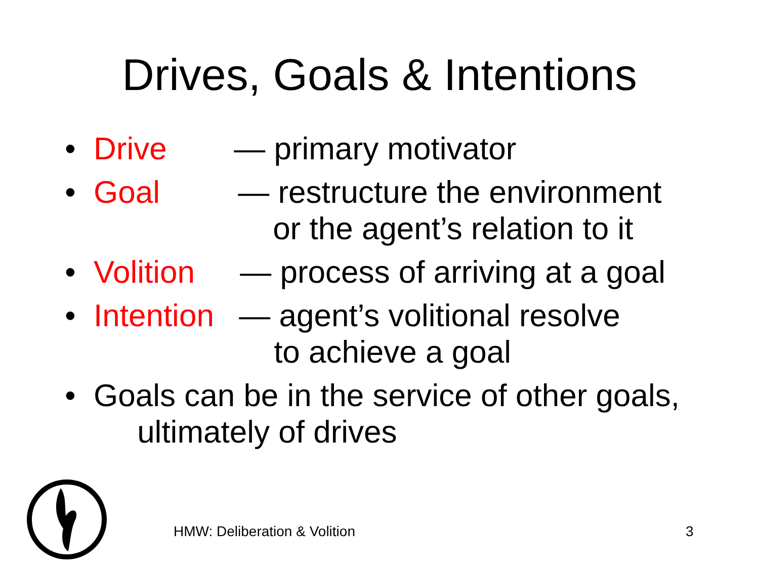Drives, Goals & Intentions
• Drive — primary motivator
• Goal — restructure the environment
or the agent’s relation to it
• Volition — process of arriving at a goal
• Intention — agent’s volitional resolve
to achieve a goal
• Goals can be in the service of other goals,
ultimately of drives
HMW: Deliberation & Volition 3